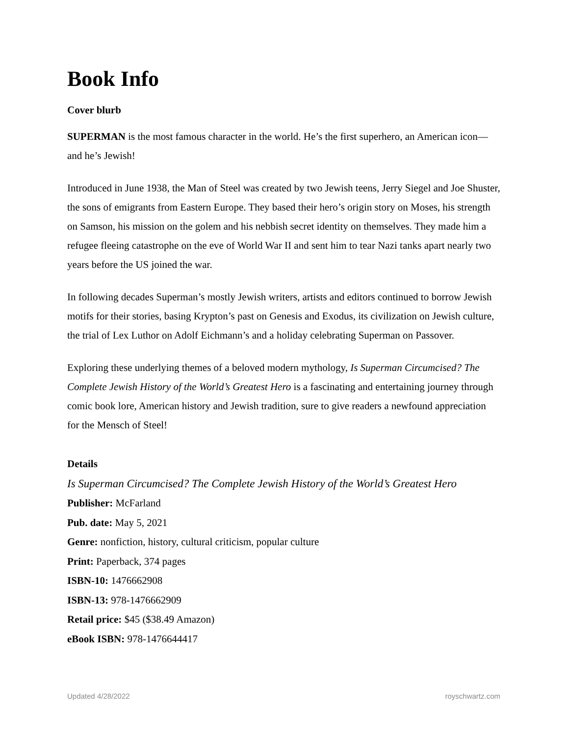Book Info
Cover blurb
SUPERMAN is the most famous character in the world. He’s the first superhero, an American icon—and he’s Jewish!
Introduced in June 1938, the Man of Steel was created by two Jewish teens, Jerry Siegel and Joe Shuster, the sons of emigrants from Eastern Europe. They based their hero’s origin story on Moses, his strength on Samson, his mission on the golem and his nebbish secret identity on themselves. They made him a refugee fleeing catastrophe on the eve of World War II and sent him to tear Nazi tanks apart nearly two years before the US joined the war.
In following decades Superman’s mostly Jewish writers, artists and editors continued to borrow Jewish motifs for their stories, basing Krypton’s past on Genesis and Exodus, its civilization on Jewish culture, the trial of Lex Luthor on Adolf Eichmann’s and a holiday celebrating Superman on Passover.
Exploring these underlying themes of a beloved modern mythology, Is Superman Circumcised? The Complete Jewish History of the World’s Greatest Hero is a fascinating and entertaining journey through comic book lore, American history and Jewish tradition, sure to give readers a newfound appreciation for the Mensch of Steel!
Details
Is Superman Circumcised? The Complete Jewish History of the World’s Greatest Hero
Publisher: McFarland
Pub. date: May 5, 2021
Genre: nonfiction, history, cultural criticism, popular culture
Print: Paperback, 374 pages
ISBN-10: 1476662908
ISBN-13: 978-1476662909
Retail price: $45 ($38.49 Amazon)
eBook ISBN: 978-1476644417
Updated 4/28/2022 royschwartz.com